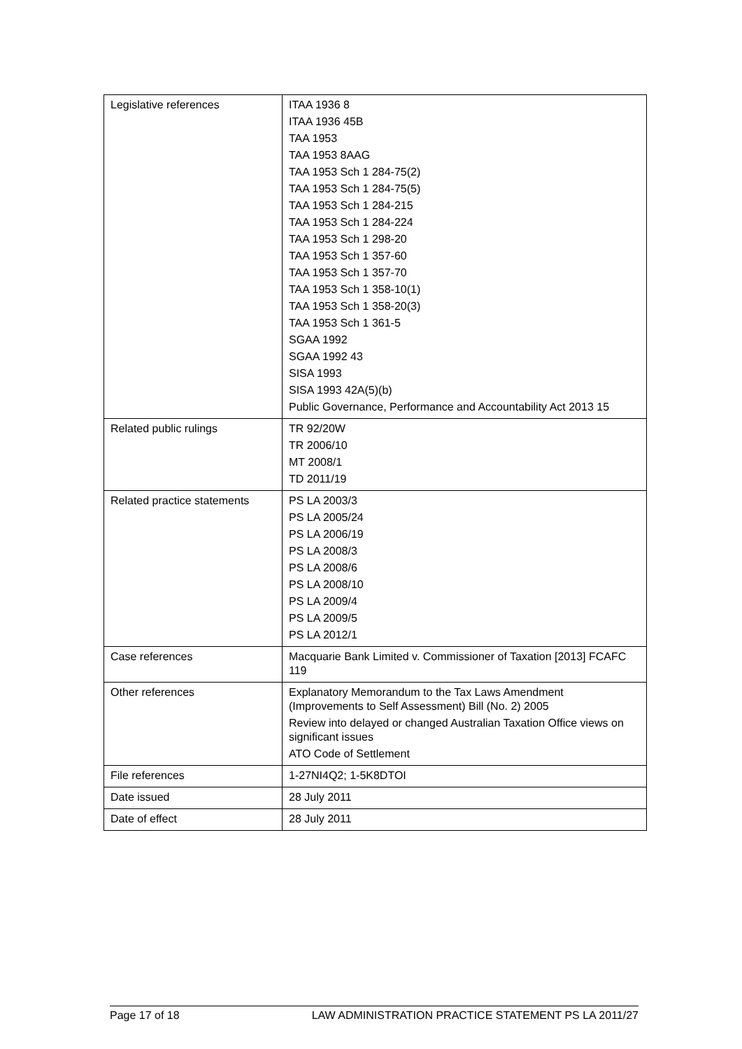| Legislative references | ITAA 1936 8 ITAA 1936 45B TAA 1953 TAA 1953 8AAG TAA 1953 Sch 1 284-75(2) TAA 1953 Sch 1 284-75(5) TAA 1953 Sch 1 284-215 TAA 1953 Sch 1 284-224 TAA 1953 Sch 1 298-20 TAA 1953 Sch 1 357-60 TAA 1953 Sch 1 357-70 TAA 1953 Sch 1 358-10(1) TAA 1953 Sch 1 358-20(3) TAA 1953 Sch 1 361-5 SGAA 1992 SGAA 1992 43 SISA 1993 SISA 1993 42A(5)(b) Public Governance, Performance and Accountability Act 2013 15 |
| Related public rulings | TR 92/20W TR 2006/10 MT 2008/1 TD 2011/19 |
| Related practice statements | PS LA 2003/3 PS LA 2005/24 PS LA 2006/19 PS LA 2008/3 PS LA 2008/6 PS LA 2008/10 PS LA 2009/4 PS LA 2009/5 PS LA 2012/1 |
| Case references | Macquarie Bank Limited v. Commissioner of Taxation [2013] FCAFC 119 |
| Other references | Explanatory Memorandum to the Tax Laws Amendment (Improvements to Self Assessment) Bill (No. 2) 2005 Review into delayed or changed Australian Taxation Office views on significant issues ATO Code of Settlement |
| File references | 1-27NI4Q2; 1-5K8DTOI |
| Date issued | 28 July 2011 |
| Date of effect | 28 July 2011 |
Page 17 of 18 LAW ADMINISTRATION PRACTICE STATEMENT PS LA 2011/27